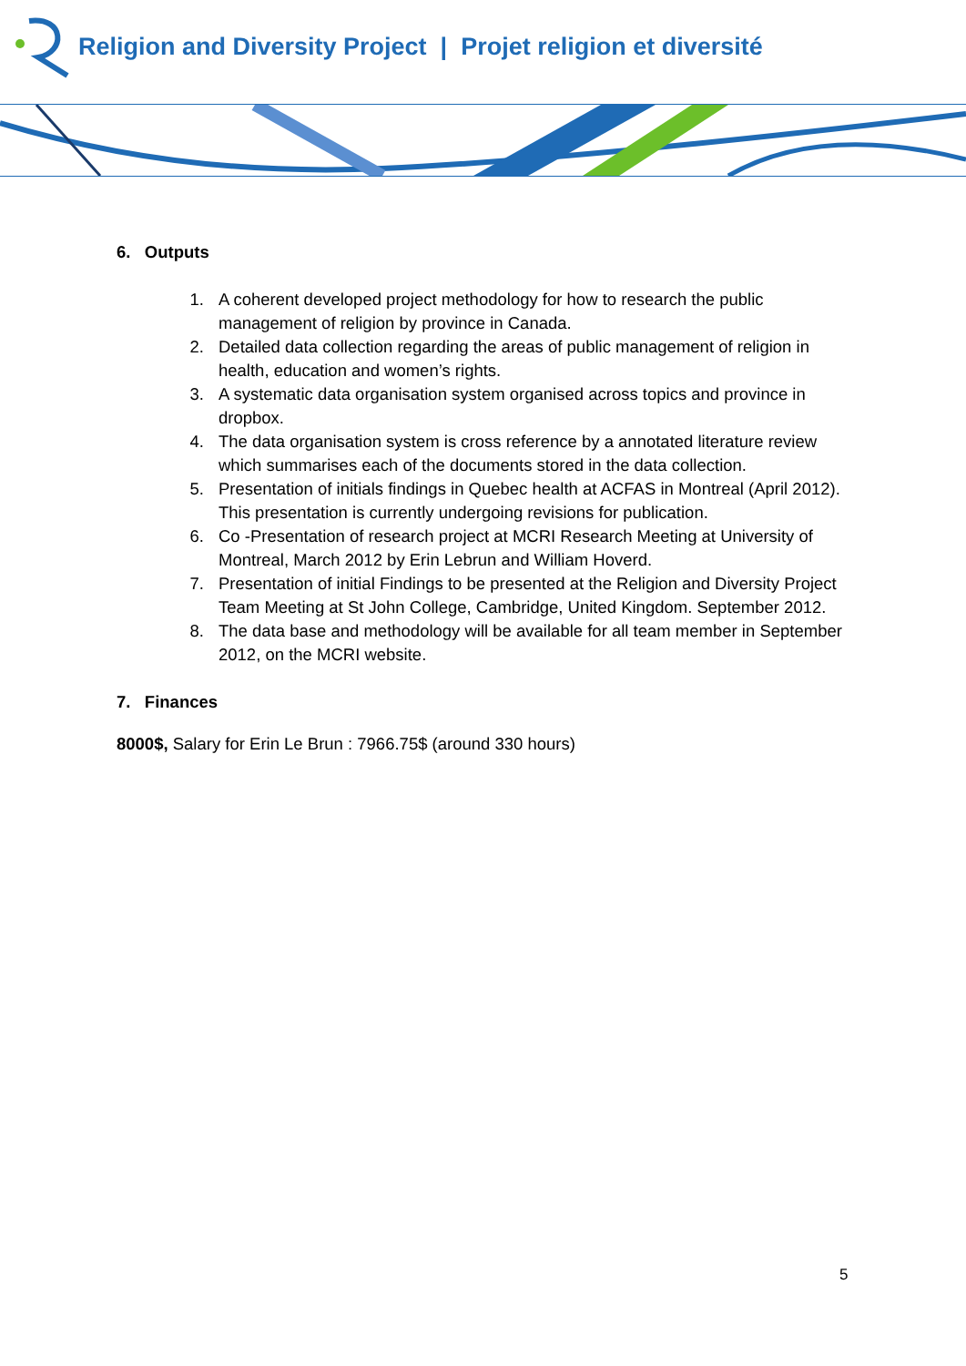Religion and Diversity Project | Projet religion et diversité
6. Outputs
1. A coherent developed project methodology for how to research the public management of religion by province in Canada.
2. Detailed data collection regarding the areas of public management of religion in health, education and women’s rights.
3. A systematic data organisation system organised across topics and province in dropbox.
4. The data organisation system is cross reference by a annotated literature review which summarises each of the documents stored in the data collection.
5. Presentation of initials findings in Quebec health at ACFAS in Montreal (April 2012). This presentation is currently undergoing revisions for publication.
6. Co -Presentation of research project at MCRI Research Meeting at University of Montreal, March 2012 by Erin Lebrun and William Hoverd.
7. Presentation of initial Findings to be presented at the Religion and Diversity Project Team Meeting at St John College, Cambridge, United Kingdom. September 2012.
8. The data base and methodology will be available for all team member in September 2012, on the MCRI website.
7. Finances
8000$, Salary for Erin Le Brun : 7966.75$ (around 330 hours)
5